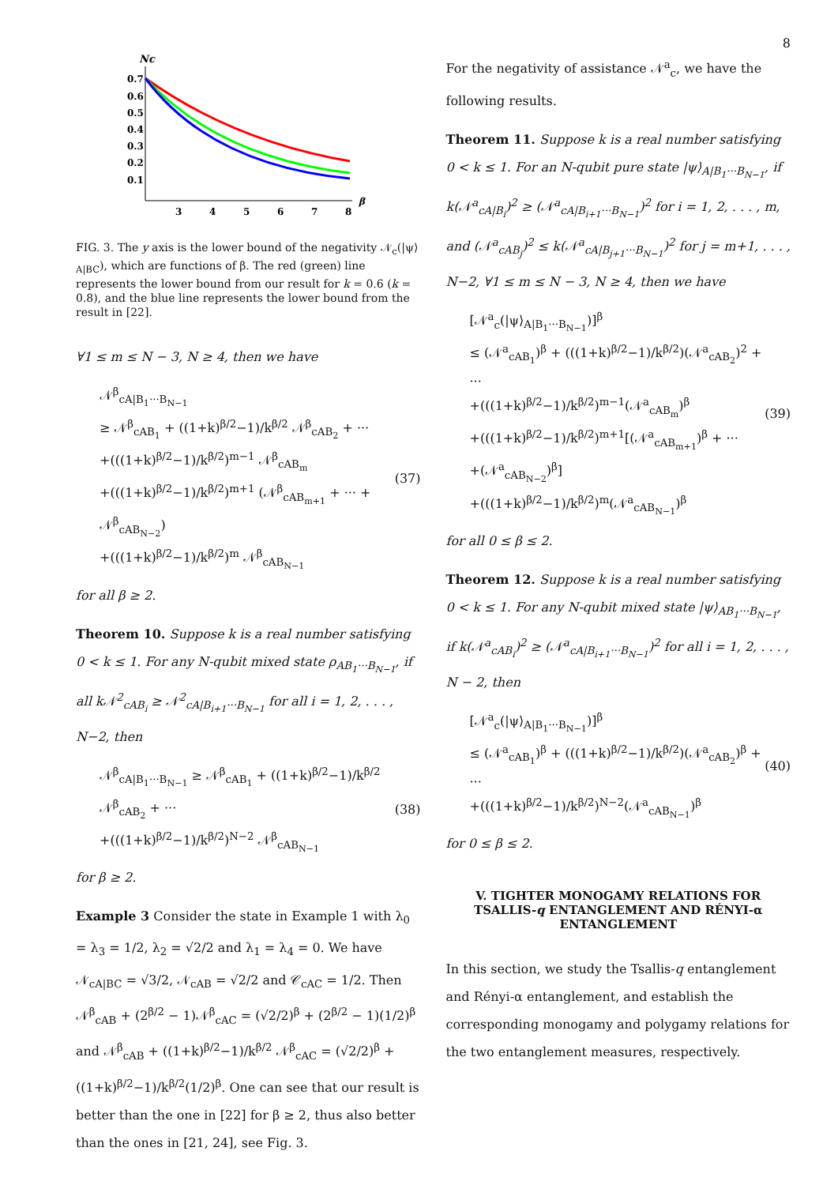8
Nc
0.7
0.6
0.5
0.4
0.3
0.2
0.1
3
4
5
6
7
8
β
FIG. 3. The y axis is the lower bound of the negativity 𝒩<sub>c</sub>(|ψ⟩<sub>A|BC</sub>), which are functions of β. The red (green) line represents the lower bound from our result for k = 0.6 (k = 0.8), and the blue line represents the lower bound from the result in [22].
∀1 ≤ m ≤ N − 3, N ≥ 4, then we have
𝒩<sup>β</sup><sub>cA|B<sub>1</sub>···B<sub>N−1</sub></sub>
≥ 𝒩<sup>β</sup><sub>cAB<sub>1</sub></sub> + ((1+k)<sup>β/2</sup>−1)/k<sup>β/2</sup> 𝒩<sup>β</sup><sub>cAB<sub>2</sub></sub> + ···
+(((1+k)<sup>β/2</sup>−1)/k<sup>β/2</sup>)<sup>m−1</sup> 𝒩<sup>β</sup><sub>cAB<sub>m</sub></sub>
+(((1+k)<sup>β/2</sup>−1)/k<sup>β/2</sup>)<sup>m+1</sup> (𝒩<sup>β</sup><sub>cAB<sub>m+1</sub></sub> + ··· + 𝒩<sup>β</sup><sub>cAB<sub>N−2</sub></sub>)
+(((1+k)<sup>β/2</sup>−1)/k<sup>β/2</sup>)<sup>m</sup> 𝒩<sup>β</sup><sub>cAB<sub>N−1</sub></sub>
(37)
for all β ≥ 2.
Theorem 10. Suppose k is a real number satisfying 0 < k ≤ 1. For any N-qubit mixed state ρ<sub>AB<sub>1</sub>···B<sub>N−1</sub></sub>, if all k𝒩<sup>2</sup><sub>cAB<sub>i</sub></sub> ≥ 𝒩<sup>2</sup><sub>cA|B<sub>i+1</sub>···B<sub>N−1</sub></sub> for all i = 1, 2, . . . , N−2, then
𝒩<sup>β</sup><sub>cA|B<sub>1</sub>···B<sub>N−1</sub></sub> ≥ 𝒩<sup>β</sup><sub>cAB<sub>1</sub></sub> + ((1+k)<sup>β/2</sup>−1)/k<sup>β/2</sup> 𝒩<sup>β</sup><sub>cAB<sub>2</sub></sub> + ···
+(((1+k)<sup>β/2</sup>−1)/k<sup>β/2</sup>)<sup>N−2</sup> 𝒩<sup>β</sup><sub>cAB<sub>N−1</sub></sub>
(38)
for β ≥ 2.
Example 3 Consider the state in Example 1 with λ<sub>0</sub> = λ<sub>3</sub> = 1/2, λ<sub>2</sub> = √2/2 and λ<sub>1</sub> = λ<sub>4</sub> = 0. We have 𝒩<sub>cA|BC</sub> = √3/2, 𝒩<sub>cAB</sub> = √2/2 and 𝒞<sub>cAC</sub> = 1/2. Then 𝒩<sup>β</sup><sub>cAB</sub> + (2<sup>β/2</sup> − 1)𝒩<sup>β</sup><sub>cAC</sub> = (√2/2)<sup>β</sup> + (2<sup>β/2</sup> − 1)(1/2)<sup>β</sup> and 𝒩<sup>β</sup><sub>cAB</sub> + ((1+k)<sup>β/2</sup>−1)/k<sup>β/2</sup> 𝒩<sup>β</sup><sub>cAC</sub> = (√2/2)<sup>β</sup> + ((1+k)<sup>β/2</sup>−1)/k<sup>β/2</sup>(1/2)<sup>β</sup>. One can see that our result is better than the one in [22] for β ≥ 2, thus also better than the ones in [21, 24], see Fig. 3.
For the negativity of assistance 𝒩<sup>a</sup><sub>c</sub>, we have the following results.
Theorem 11. Suppose k is a real number satisfying 0 < k ≤ 1. For an N-qubit pure state |ψ⟩<sub>A|B<sub>1</sub>···B<sub>N−1</sub></sub>, if k(𝒩<sup>a</sup><sub>cA|B<sub>i</sub></sub>)<sup>2</sup> ≥ (𝒩<sup>a</sup><sub>cA|B<sub>i+1</sub>···B<sub>N−1</sub></sub>)<sup>2</sup> for i = 1, 2, . . . , m, and (𝒩<sup>a</sup><sub>cAB<sub>j</sub></sub>)<sup>2</sup> ≤ k(𝒩<sup>a</sup><sub>cA|B<sub>j+1</sub>···B<sub>N−1</sub></sub>)<sup>2</sup> for j = m+1, . . . , N−2, ∀1 ≤ m ≤ N − 3, N ≥ 4, then we have
[𝒩<sup>a</sup><sub>c</sub>(|ψ⟩<sub>A|B<sub>1</sub>···B<sub>N−1</sub></sub>)]<sup>β</sup>
≤ (𝒩<sup>a</sup><sub>cAB<sub>1</sub></sub>)<sup>β</sup> + (((1+k)<sup>β/2</sup>−1)/k<sup>β/2</sup>)(𝒩<sup>a</sup><sub>cAB<sub>2</sub></sub>)<sup>2</sup> + ···
+(((1+k)<sup>β/2</sup>−1)/k<sup>β/2</sup>)<sup>m−1</sup>(𝒩<sup>a</sup><sub>cAB<sub>m</sub></sub>)<sup>β</sup>
+(((1+k)<sup>β/2</sup>−1)/k<sup>β/2</sup>)<sup>m+1</sup>[(𝒩<sup>a</sup><sub>cAB<sub>m+1</sub></sub>)<sup>β</sup> + ···
+(𝒩<sup>a</sup><sub>cAB<sub>N−2</sub></sub>)<sup>β</sup>]
+(((1+k)<sup>β/2</sup>−1)/k<sup>β/2</sup>)<sup>m</sup>(𝒩<sup>a</sup><sub>cAB<sub>N−1</sub></sub>)<sup>β</sup>
(39)
for all 0 ≤ β ≤ 2.
Theorem 12. Suppose k is a real number satisfying 0 < k ≤ 1. For any N-qubit mixed state |ψ⟩<sub>AB<sub>1</sub>···B<sub>N−1</sub></sub>, if k(𝒩<sup>a</sup><sub>cAB<sub>i</sub></sub>)<sup>2</sup> ≥ (𝒩<sup>a</sup><sub>cA|B<sub>i+1</sub>···B<sub>N−1</sub></sub>)<sup>2</sup> for all i = 1, 2, . . . , N − 2, then
[𝒩<sup>a</sup><sub>c</sub>(|ψ⟩<sub>A|B<sub>1</sub>···B<sub>N−1</sub></sub>)]<sup>β</sup>
≤ (𝒩<sup>a</sup><sub>cAB<sub>1</sub></sub>)<sup>β</sup> + (((1+k)<sup>β/2</sup>−1)/k<sup>β/2</sup>)(𝒩<sup>a</sup><sub>cAB<sub>2</sub></sub>)<sup>β</sup> + ···
+(((1+k)<sup>β/2</sup>−1)/k<sup>β/2</sup>)<sup>N−2</sup>(𝒩<sup>a</sup><sub>cAB<sub>N−1</sub></sub>)<sup>β</sup>
(40)
for 0 ≤ β ≤ 2.
V. TIGHTER MONOGAMY RELATIONS FOR TSALLIS-q ENTANGLEMENT AND RÉNYI-α ENTANGLEMENT
In this section, we study the Tsallis-q entanglement and Rényi-α entanglement, and establish the corresponding monogamy and polygamy relations for the two entanglement measures, respectively.